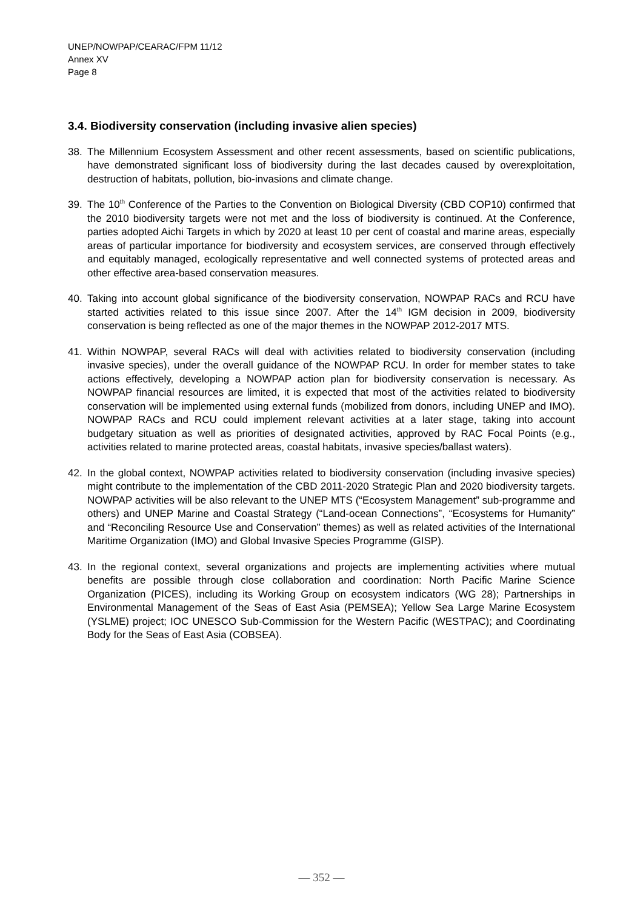UNEP/NOWPAP/CEARAC/FPM 11/12
Annex XV
Page 8
3.4. Biodiversity conservation (including invasive alien species)
38. The Millennium Ecosystem Assessment and other recent assessments, based on scientific publications, have demonstrated significant loss of biodiversity during the last decades caused by overexploitation, destruction of habitats, pollution, bio-invasions and climate change.
39. The 10<sup>th</sup> Conference of the Parties to the Convention on Biological Diversity (CBD COP10) confirmed that the 2010 biodiversity targets were not met and the loss of biodiversity is continued. At the Conference, parties adopted Aichi Targets in which by 2020 at least 10 per cent of coastal and marine areas, especially areas of particular importance for biodiversity and ecosystem services, are conserved through effectively and equitably managed, ecologically representative and well connected systems of protected areas and other effective area-based conservation measures.
40. Taking into account global significance of the biodiversity conservation, NOWPAP RACs and RCU have started activities related to this issue since 2007. After the 14<sup>th</sup> IGM decision in 2009, biodiversity conservation is being reflected as one of the major themes in the NOWPAP 2012-2017 MTS.
41. Within NOWPAP, several RACs will deal with activities related to biodiversity conservation (including invasive species), under the overall guidance of the NOWPAP RCU. In order for member states to take actions effectively, developing a NOWPAP action plan for biodiversity conservation is necessary. As NOWPAP financial resources are limited, it is expected that most of the activities related to biodiversity conservation will be implemented using external funds (mobilized from donors, including UNEP and IMO). NOWPAP RACs and RCU could implement relevant activities at a later stage, taking into account budgetary situation as well as priorities of designated activities, approved by RAC Focal Points (e.g., activities related to marine protected areas, coastal habitats, invasive species/ballast waters).
42. In the global context, NOWPAP activities related to biodiversity conservation (including invasive species) might contribute to the implementation of the CBD 2011-2020 Strategic Plan and 2020 biodiversity targets. NOWPAP activities will be also relevant to the UNEP MTS (“Ecosystem Management” sub-programme and others) and UNEP Marine and Coastal Strategy (“Land-ocean Connections”, “Ecosystems for Humanity” and “Reconciling Resource Use and Conservation” themes) as well as related activities of the International Maritime Organization (IMO) and Global Invasive Species Programme (GISP).
43. In the regional context, several organizations and projects are implementing activities where mutual benefits are possible through close collaboration and coordination: North Pacific Marine Science Organization (PICES), including its Working Group on ecosystem indicators (WG 28); Partnerships in Environmental Management of the Seas of East Asia (PEMSEA); Yellow Sea Large Marine Ecosystem (YSLME) project; IOC UNESCO Sub-Commission for the Western Pacific (WESTPAC); and Coordinating Body for the Seas of East Asia (COBSEA).
— 352 —